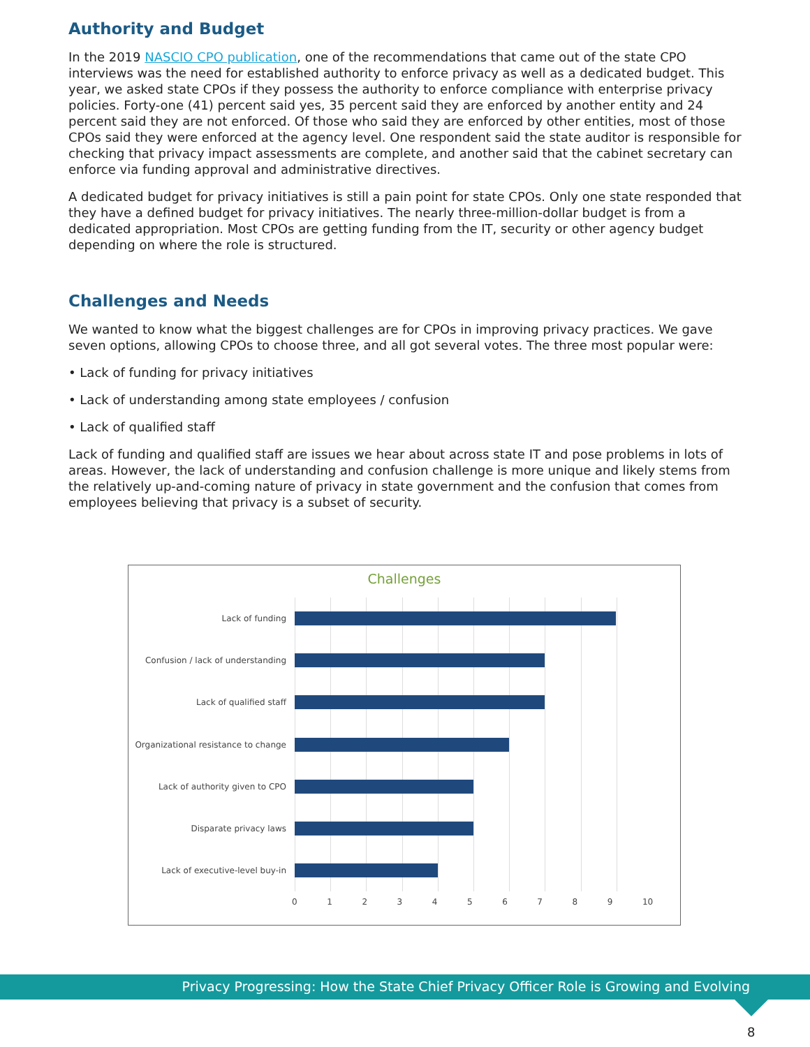Authority and Budget
In the 2019 NASCIO CPO publication, one of the recommendations that came out of the state CPO interviews was the need for established authority to enforce privacy as well as a dedicated budget. This year, we asked state CPOs if they possess the authority to enforce compliance with enterprise privacy policies. Forty-one (41) percent said yes, 35 percent said they are enforced by another entity and 24 percent said they are not enforced. Of those who said they are enforced by other entities, most of those CPOs said they were enforced at the agency level. One respondent said the state auditor is responsible for checking that privacy impact assessments are complete, and another said that the cabinet secretary can enforce via funding approval and administrative directives.
A dedicated budget for privacy initiatives is still a pain point for state CPOs. Only one state responded that they have a defined budget for privacy initiatives. The nearly three-million-dollar budget is from a dedicated appropriation. Most CPOs are getting funding from the IT, security or other agency budget depending on where the role is structured.
Challenges and Needs
We wanted to know what the biggest challenges are for CPOs in improving privacy practices. We gave seven options, allowing CPOs to choose three, and all got several votes. The three most popular were:
• Lack of funding for privacy initiatives
• Lack of understanding among state employees / confusion
• Lack of qualified staff
Lack of funding and qualified staff are issues we hear about across state IT and pose problems in lots of areas. However, the lack of understanding and confusion challenge is more unique and likely stems from the relatively up-and-coming nature of privacy in state government and the confusion that comes from employees believing that privacy is a subset of security.
Challenges
Lack of funding
Confusion / lack of understanding
Lack of qualified staff
Organizational resistance to change
Lack of authority given to CPO
Disparate privacy laws
Lack of executive-level buy-in
0 1 2 3 4 5 6 7 8 9 10
Privacy Progressing: How the State Chief Privacy Officer Role is Growing and Evolving
8